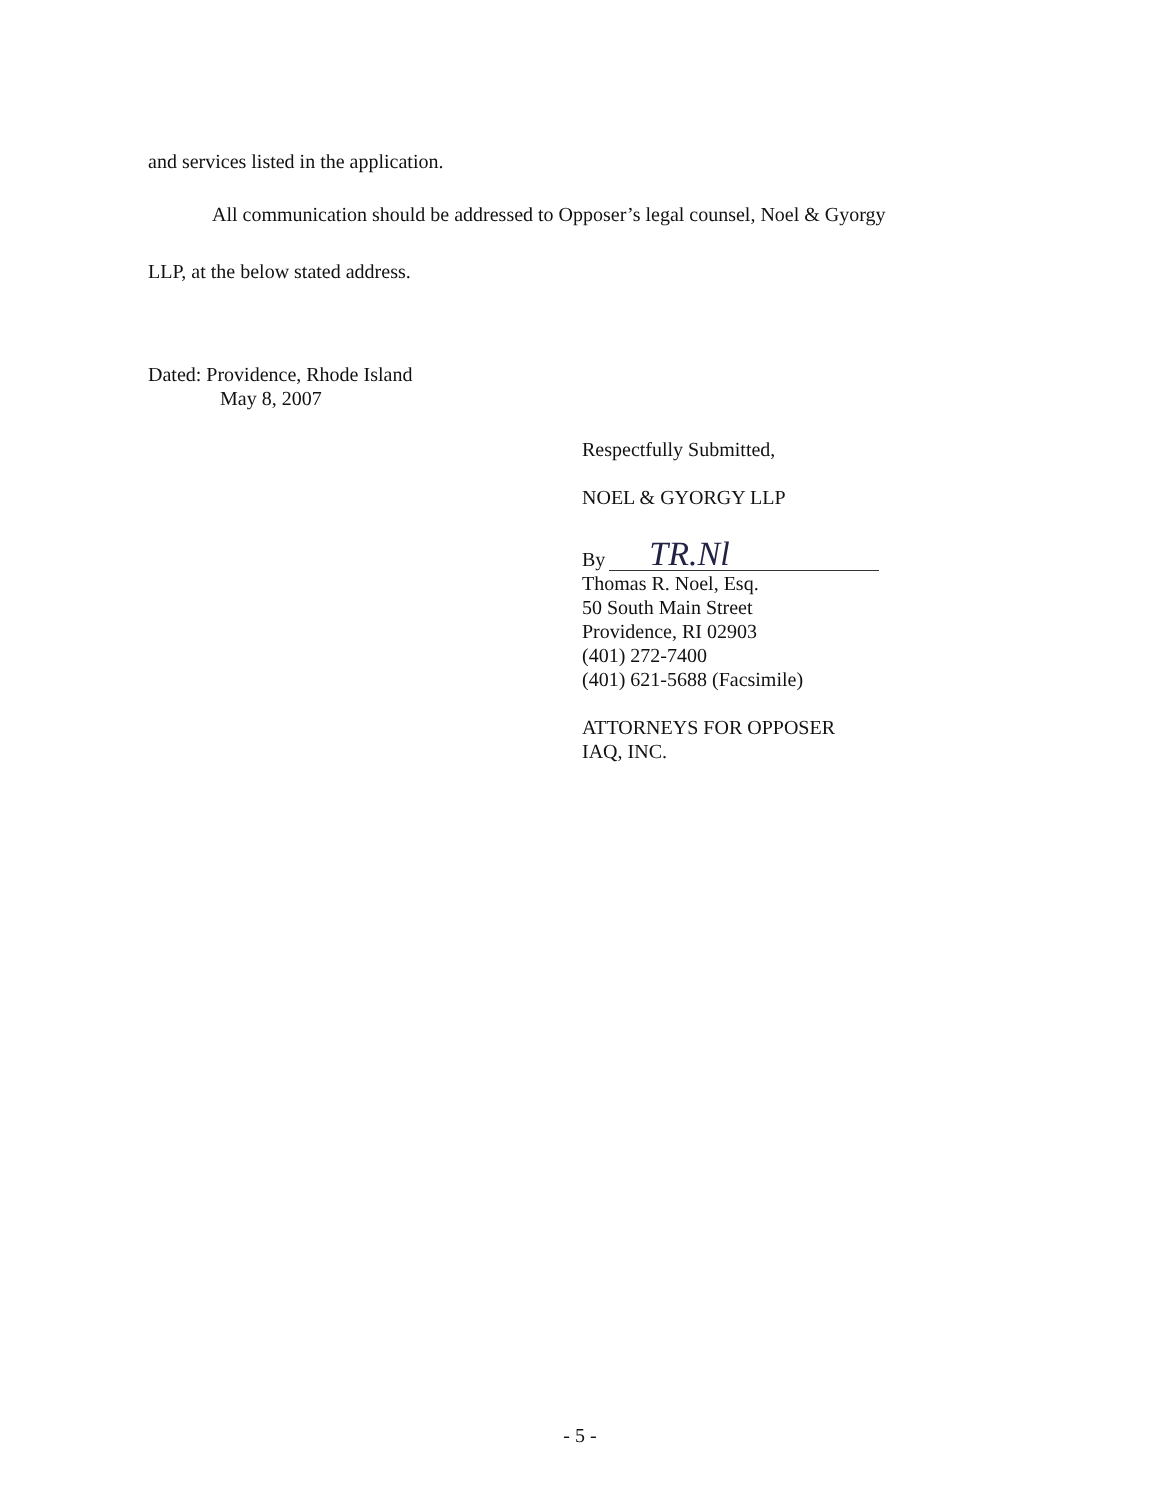and services listed in the application.
All communication should be addressed to Opposer’s legal counsel, Noel & Gyorgy
LLP, at the below stated address.
Dated: Providence, Rhode Island
May 8, 2007
Respectfully Submitted,
NOEL & GYORGY LLP
By
TR.Nl
Thomas R. Noel, Esq.
50 South Main Street
Providence, RI 02903
(401) 272-7400
(401) 621-5688 (Facsimile)
ATTORNEYS FOR OPPOSER
IAQ, INC.
- 5 -